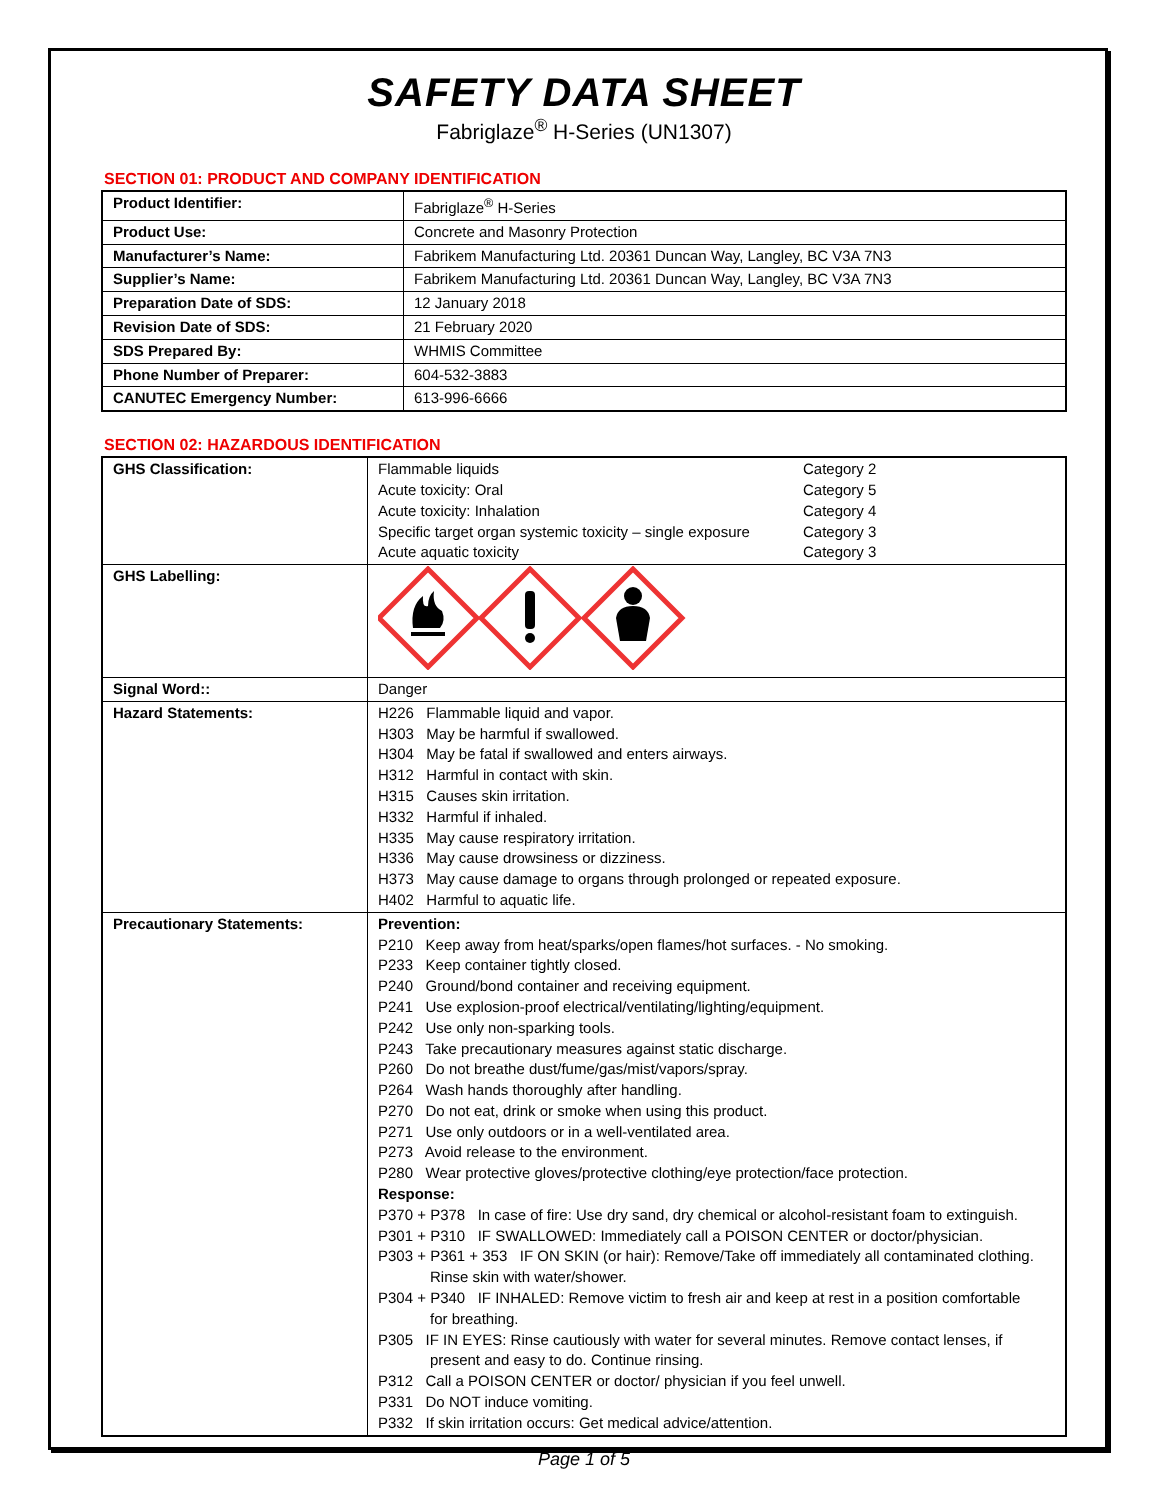SAFETY DATA SHEET
Fabriglaze<sup>®</sup> H-Series (UN1307)
SECTION 01: PRODUCT AND COMPANY IDENTIFICATION
| Product Identifier: | Fabriglaze<sup>®</sup> H-Series |
| Product Use: | Concrete and Masonry Protection |
| Manufacturer’s Name: | Fabrikem Manufacturing Ltd. 20361 Duncan Way, Langley, BC V3A 7N3 |
| Supplier’s Name: | Fabrikem Manufacturing Ltd. 20361 Duncan Way, Langley, BC V3A 7N3 |
| Preparation Date of SDS: | 12 January 2018 |
| Revision Date of SDS: | 21 February 2020 |
| SDS Prepared By: | WHMIS Committee |
| Phone Number of Preparer: | 604-532-3883 |
| CANUTEC Emergency Number: | 613-996-6666 |
SECTION 02: HAZARDOUS IDENTIFICATION
| GHS Classification: | / Flammable liquids / Category 2 / / Acute toxicity: Oral / Category 5 / / Acute toxicity: Inhalation / Category 4 / / Specific target organ systemic toxicity – single exposure / Category 3 / / Acute aquatic toxicity / Category 3 / |
| GHS Labelling: | |
| Signal Word:: | Danger |
| Hazard Statements: | H226 Flammable liquid and vapor. H303 May be harmful if swallowed. H304 May be fatal if swallowed and enters airways. H312 Harmful in contact with skin. H315 Causes skin irritation. H332 Harmful if inhaled. H335 May cause respiratory irritation. H336 May cause drowsiness or dizziness. H373 May cause damage to organs through prolonged or repeated exposure. H402 Harmful to aquatic life. |
| Precautionary Statements: | Prevention: P210 Keep away from heat/sparks/open flames/hot surfaces. - No smoking. P233 Keep container tightly closed. P240 Ground/bond container and receiving equipment. P241 Use explosion-proof electrical/ventilating/lighting/equipment. P242 Use only non-sparking tools. P243 Take precautionary measures against static discharge. P260 Do not breathe dust/fume/gas/mist/vapors/spray. P264 Wash hands thoroughly after handling. P270 Do not eat, drink or smoke when using this product. P271 Use only outdoors or in a well-ventilated area. P273 Avoid release to the environment. P280 Wear protective gloves/protective clothing/eye protection/face protection. Response: P370 + P378 In case of fire: Use dry sand, dry chemical or alcohol-resistant foam to extinguish. P301 + P310 IF SWALLOWED: Immediately call a POISON CENTER or doctor/physician. P303 + P361 + 353 IF ON SKIN (or hair): Remove/Take off immediately all contaminated clothing. Rinse skin with water/shower. P304 + P340 IF INHALED: Remove victim to fresh air and keep at rest in a position comfortable for breathing. P305 IF IN EYES: Rinse cautiously with water for several minutes. Remove contact lenses, if present and easy to do. Continue rinsing. P312 Call a POISON CENTER or doctor/ physician if you feel unwell. P331 Do NOT induce vomiting. P332 If skin irritation occurs: Get medical advice/attention. |
Page 1 of 5